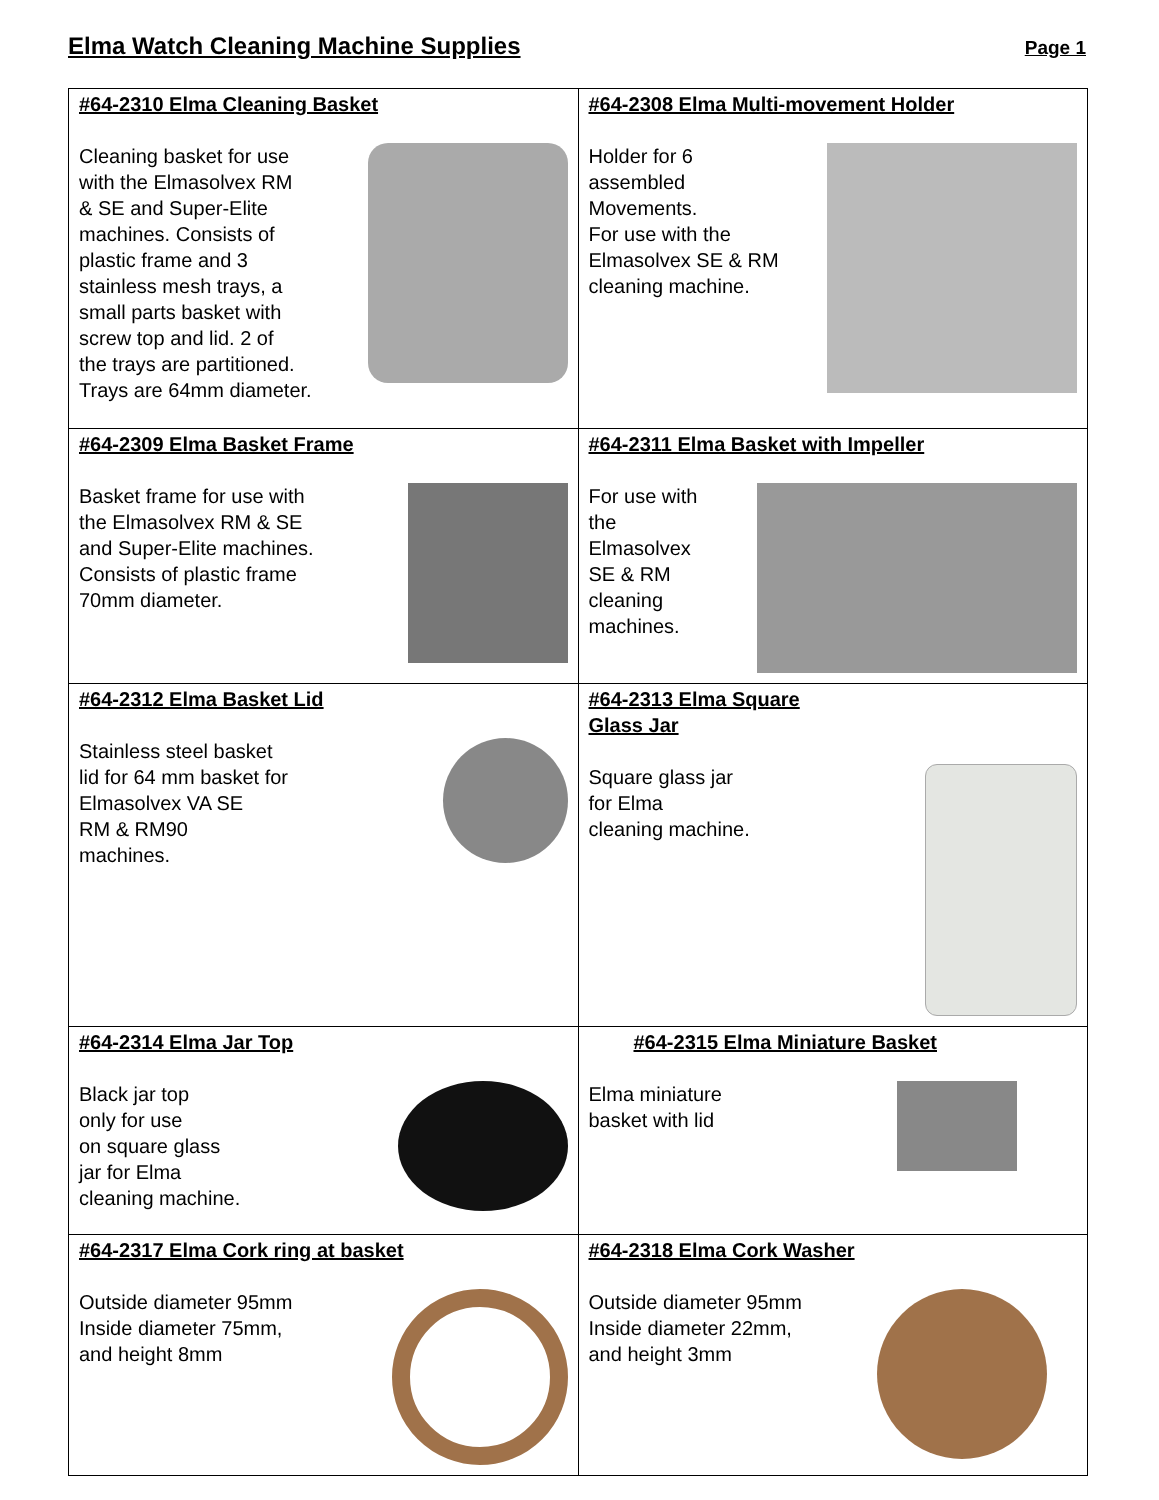Elma Watch Cleaning Machine Supplies
Page 1
| #64-2310 Elma Cleaning Basket Cleaning basket for use with the Elmasolvex RM & SE and Super-Elite machines. Consists of plastic frame and 3 stainless mesh trays, a small parts basket with screw top and lid. 2 of the trays are partitioned. Trays are 64mm diameter. | #64-2308 Elma Multi-movement Holder Holder for 6 assembled Movements. For use with the Elmasolvex SE & RM cleaning machine. |
| #64-2309 Elma Basket Frame Basket frame for use with the Elmasolvex RM & SE and Super-Elite machines. Consists of plastic frame 70mm diameter. | #64-2311 Elma Basket with Impeller For use with the Elmasolvex SE & RM cleaning machines. |
| #64-2312 Elma Basket Lid Stainless steel basket lid for 64 mm basket for Elmasolvex VA SE RM & RM90 machines. | #64-2313 Elma Square Glass Jar Square glass jar for Elma cleaning machine. |
| #64-2314 Elma Jar Top Black jar top only for use on square glass jar for Elma cleaning machine. | #64-2315 Elma Miniature Basket Elma miniature basket with lid |
| #64-2317 Elma Cork ring at basket Outside diameter 95mm Inside diameter 75mm, and height 8mm | #64-2318 Elma Cork Washer Outside diameter 95mm Inside diameter 22mm, and height 3mm |